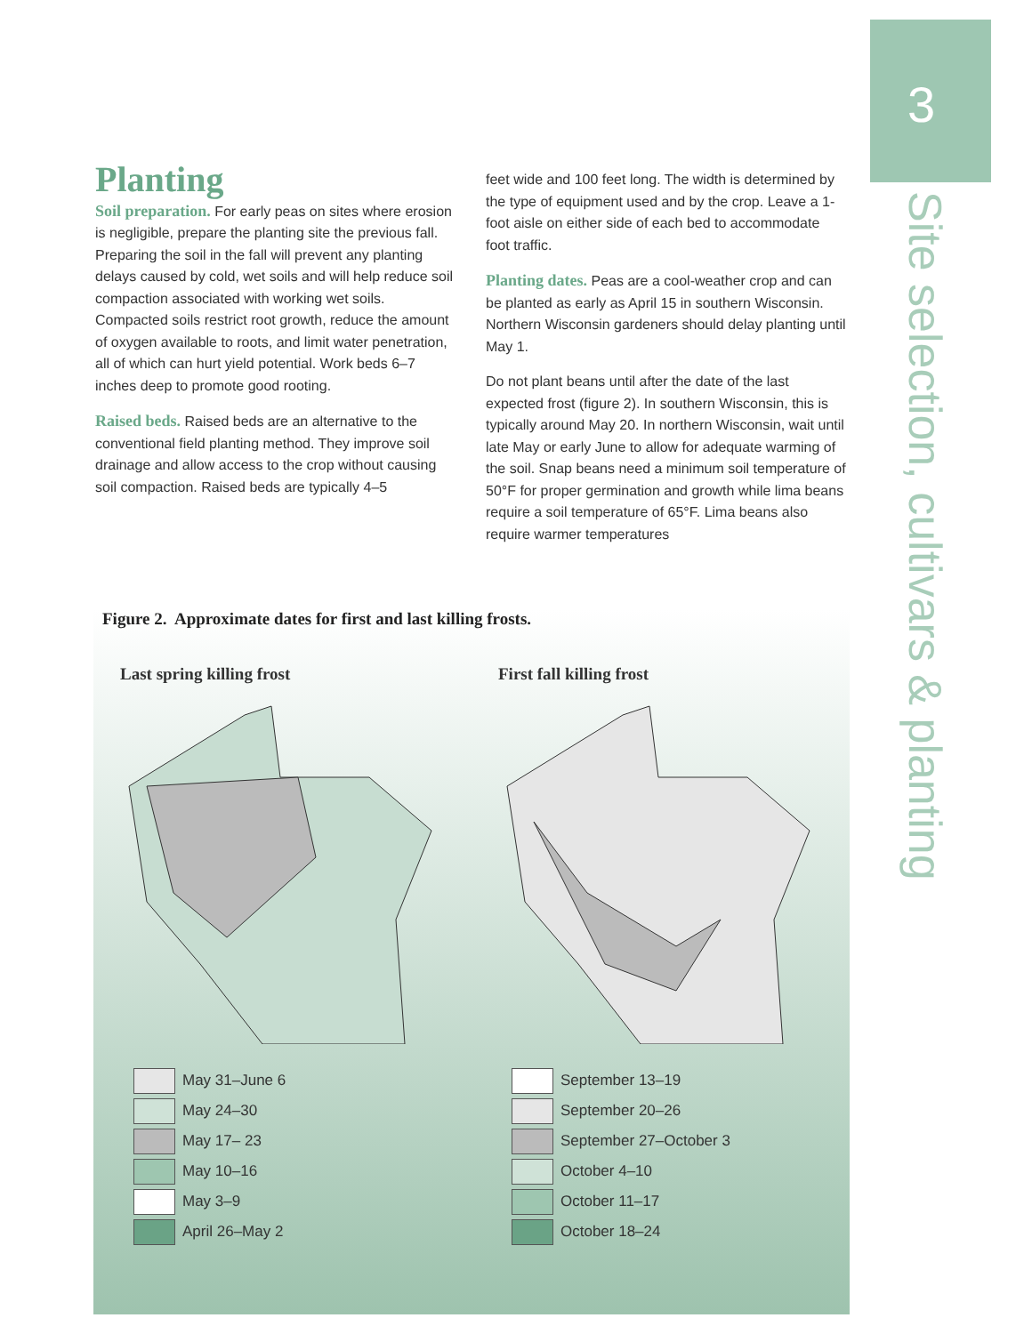3
Site selection, cultivars & planting
Planting
Soil preparation. For early peas on sites where erosion is negligible, prepare the planting site the previous fall. Preparing the soil in the fall will prevent any planting delays caused by cold, wet soils and will help reduce soil compaction associated with working wet soils. Compacted soils restrict root growth, reduce the amount of oxygen available to roots, and limit water penetration, all of which can hurt yield potential. Work beds 6–7 inches deep to promote good rooting.
Raised beds. Raised beds are an alternative to the conventional field planting method. They improve soil drainage and allow access to the crop without causing soil compaction. Raised beds are typically 4–5
feet wide and 100 feet long. The width is determined by the type of equipment used and by the crop. Leave a 1-foot aisle on either side of each bed to accommodate foot traffic.
Planting dates. Peas are a cool-weather crop and can be planted as early as April 15 in southern Wisconsin. Northern Wisconsin gardeners should delay planting until May 1.
Do not plant beans until after the date of the last expected frost (figure 2). In southern Wisconsin, this is typically around May 20. In northern Wisconsin, wait until late May or early June to allow for adequate warming of the soil. Snap beans need a minimum soil temperature of 50°F for proper germination and growth while lima beans require a soil temperature of 65°F. Lima beans also require warmer temperatures
Figure 2. Approximate dates for first and last killing frosts.
Last spring killing frost
May 31–June 6
May 24–30
May 17– 23
May 10–16
May 3–9
April 26–May 2
First fall killing frost
September 13–19
September 20–26
September 27–October 3
October 4–10
October 11–17
October 18–24